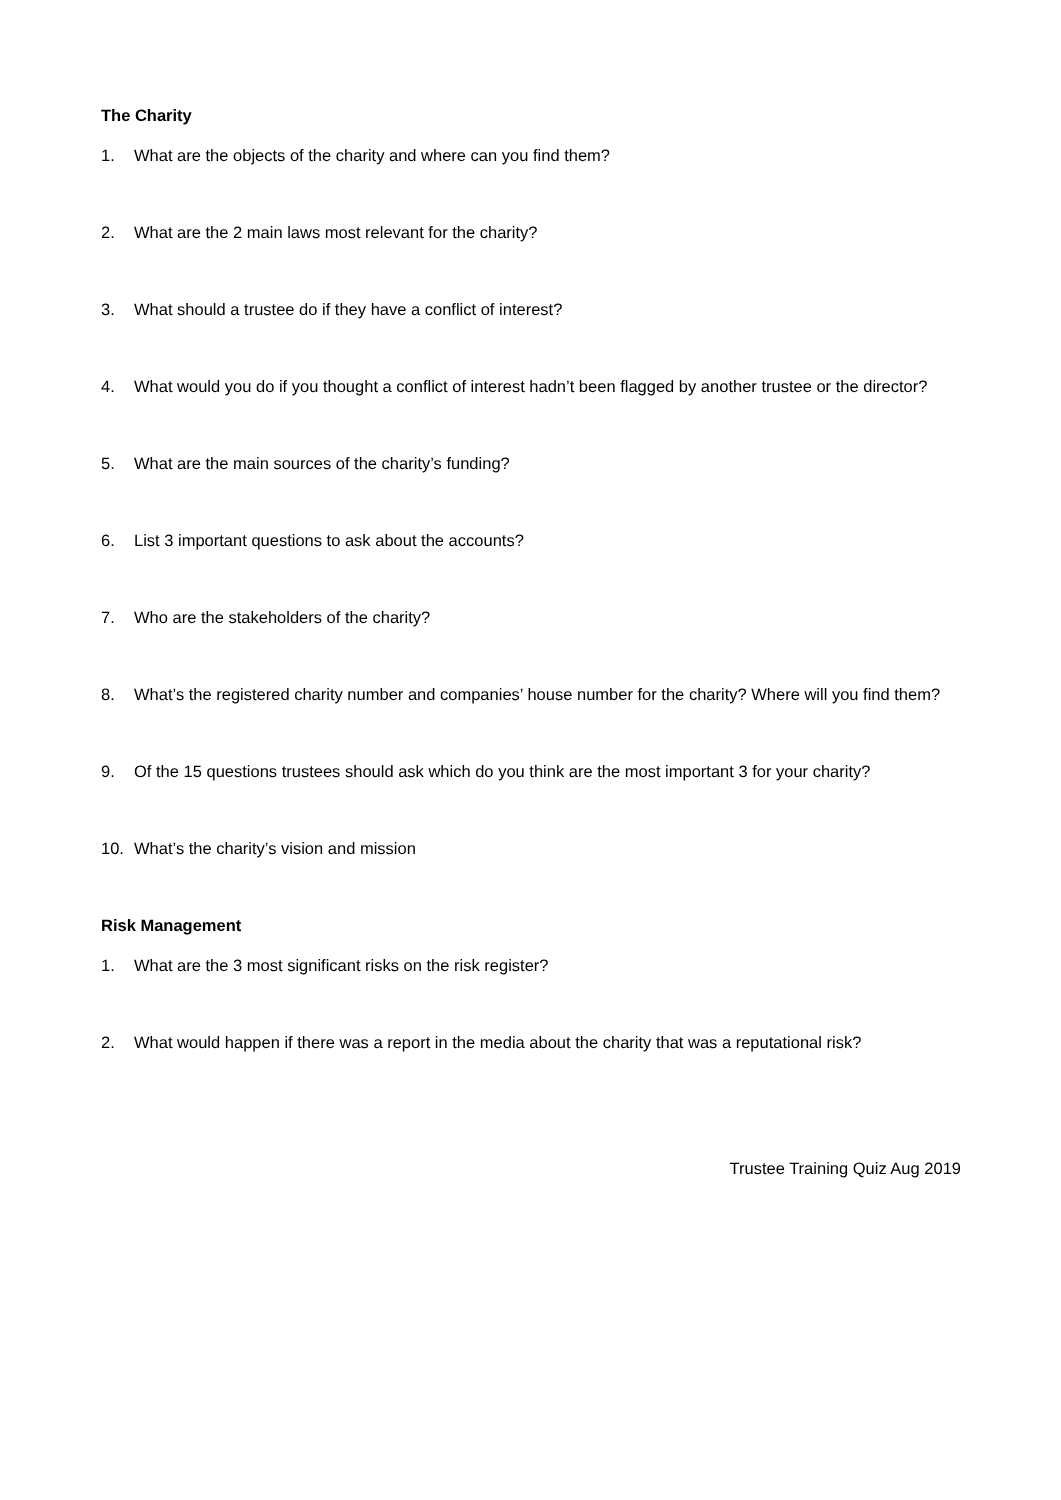The Charity
1. What are the objects of the charity and where can you find them?
2. What are the 2 main laws most relevant for the charity?
3. What should a trustee do if they have a conflict of interest?
4. What would you do if you thought a conflict of interest hadn’t been flagged by another trustee or the director?
5. What are the main sources of the charity’s funding?
6. List 3 important questions to ask about the accounts?
7. Who are the stakeholders of the charity?
8. What’s the registered charity number and companies’ house number for the charity? Where will you find them?
9. Of the 15 questions trustees should ask which do you think are the most important 3 for your charity?
10. What’s the charity’s vision and mission
Risk Management
1. What are the 3 most significant risks on the risk register?
2. What would happen if there was a report in the media about the charity that was a reputational risk?
Trustee Training Quiz Aug 2019